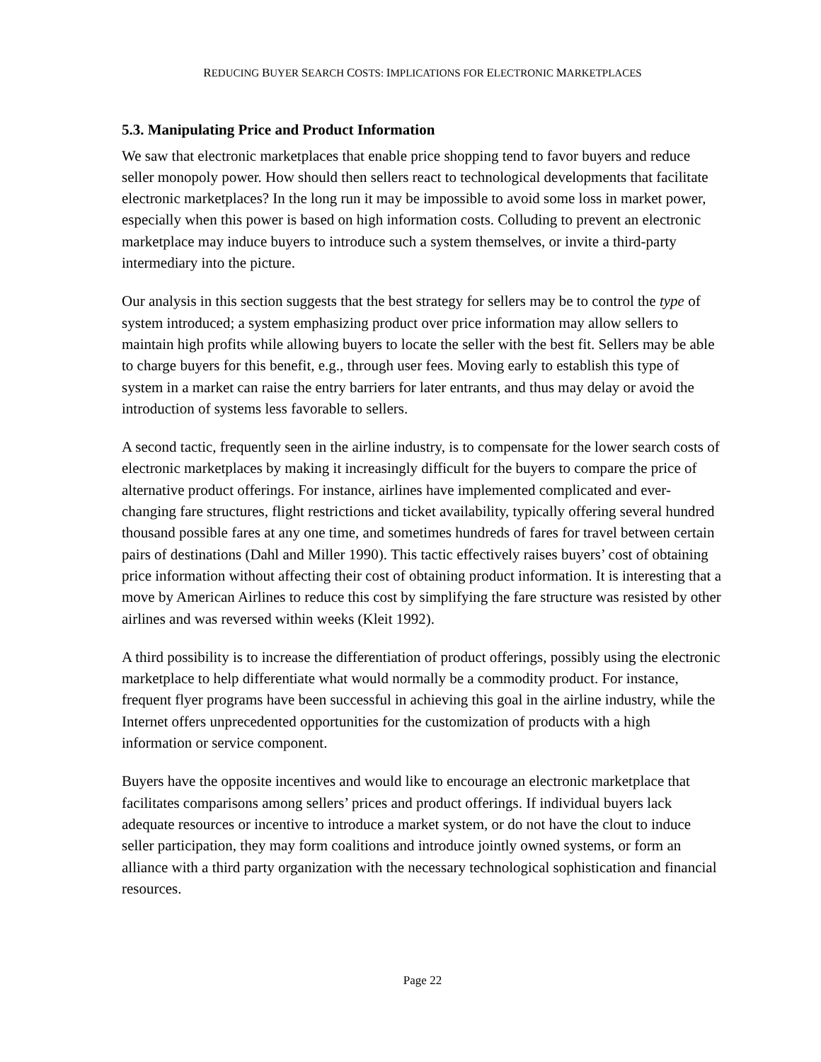REDUCING BUYER SEARCH COSTS: IMPLICATIONS FOR ELECTRONIC MARKETPLACES
5.3. Manipulating Price and Product Information
We saw that electronic marketplaces that enable price shopping tend to favor buyers and reduce seller monopoly power. How should then sellers react to technological developments that facilitate electronic marketplaces? In the long run it may be impossible to avoid some loss in market power, especially when this power is based on high information costs. Colluding to prevent an electronic marketplace may induce buyers to introduce such a system themselves, or invite a third-party intermediary into the picture.
Our analysis in this section suggests that the best strategy for sellers may be to control the type of system introduced; a system emphasizing product over price information may allow sellers to maintain high profits while allowing buyers to locate the seller with the best fit. Sellers may be able to charge buyers for this benefit, e.g., through user fees. Moving early to establish this type of system in a market can raise the entry barriers for later entrants, and thus may delay or avoid the introduction of systems less favorable to sellers.
A second tactic, frequently seen in the airline industry, is to compensate for the lower search costs of electronic marketplaces by making it increasingly difficult for the buyers to compare the price of alternative product offerings. For instance, airlines have implemented complicated and ever-changing fare structures, flight restrictions and ticket availability, typically offering several hundred thousand possible fares at any one time, and sometimes hundreds of fares for travel between certain pairs of destinations (Dahl and Miller 1990). This tactic effectively raises buyers’ cost of obtaining price information without affecting their cost of obtaining product information. It is interesting that a move by American Airlines to reduce this cost by simplifying the fare structure was resisted by other airlines and was reversed within weeks (Kleit 1992).
A third possibility is to increase the differentiation of product offerings, possibly using the electronic marketplace to help differentiate what would normally be a commodity product. For instance, frequent flyer programs have been successful in achieving this goal in the airline industry, while the Internet offers unprecedented opportunities for the customization of products with a high information or service component.
Buyers have the opposite incentives and would like to encourage an electronic marketplace that facilitates comparisons among sellers’ prices and product offerings. If individual buyers lack adequate resources or incentive to introduce a market system, or do not have the clout to induce seller participation, they may form coalitions and introduce jointly owned systems, or form an alliance with a third party organization with the necessary technological sophistication and financial resources.
Page 22